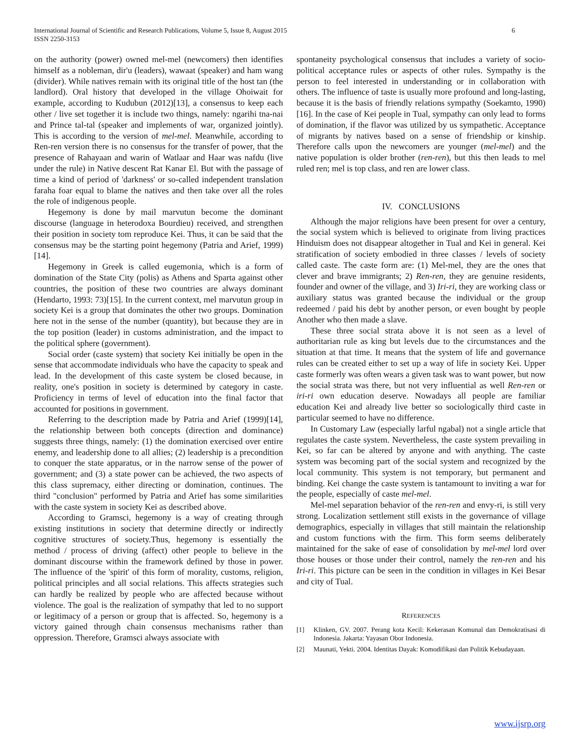6 International Journal of Scientific and Research Publications, Volume 5, Issue 8, August 2015
ISSN 2250-3153
on the authority (power) owned mel-mel (newcomers) then identifies himself as a nobleman, dir'u (leaders), wawaat (speaker) and ham wang (divider). While natives remain with its original title of the host tan (the landlord). Oral history that developed in the village Ohoiwait for example, according to Kudubun (2012)[13], a consensus to keep each other / live set together it is include two things, namely: ngarihi tna-nai and Prince tal-tal (speaker and implements of war, organized jointly). This is according to the version of mel-mel. Meanwhile, according to Ren-ren version there is no consensus for the transfer of power, that the presence of Rahayaan and warin of Watlaar and Haar was nafdu (live under the rule) in Native descent Rat Kanar El. But with the passage of time a kind of period of 'darkness' or so-called independent translation faraha foar equal to blame the natives and then take over all the roles the role of indigenous people.
Hegemony is done by mail marvutun become the dominant discourse (language in heterodoxa Bourdieu) received, and strengthen their position in society tom reproduce Kei. Thus, it can be said that the consensus may be the starting point hegemony (Patria and Arief, 1999)[14].
Hegemony in Greek is called eugemonia, which is a form of domination of the State City (polis) as Athens and Sparta against other countries, the position of these two countries are always dominant (Hendarto, 1993: 73)[15]. In the current context, mel marvutun group in society Kei is a group that dominates the other two groups. Domination here not in the sense of the number (quantity), but because they are in the top position (leader) in customs administration, and the impact to the political sphere (government).
Social order (caste system) that society Kei initially be open in the sense that accommodate individuals who have the capacity to speak and lead. In the development of this caste system be closed because, in reality, one's position in society is determined by category in caste. Proficiency in terms of level of education into the final factor that accounted for positions in government.
Referring to the description made by Patria and Arief (1999)[14], the relationship between both concepts (direction and dominance) suggests three things, namely: (1) the domination exercised over entire enemy, and leadership done to all allies; (2) leadership is a precondition to conquer the state apparatus, or in the narrow sense of the power of government; and (3) a state power can be achieved, the two aspects of this class supremacy, either directing or domination, continues. The third "conclusion" performed by Patria and Arief has some similarities with the caste system in society Kei as described above.
According to Gramsci, hegemony is a way of creating through existing institutions in society that determine directly or indirectly cognitive structures of society.Thus, hegemony is essentially the method / process of driving (affect) other people to believe in the dominant discourse within the framework defined by those in power. The influence of the 'spirit' of this form of morality, customs, religion, political principles and all social relations. This affects strategies such can hardly be realized by people who are affected because without violence. The goal is the realization of sympathy that led to no support or legitimacy of a person or group that is affected. So, hegemony is a victory gained through chain consensus mechanisms rather than oppression. Therefore, Gramsci always associate with
spontaneity psychological consensus that includes a variety of socio-political acceptance rules or aspects of other rules. Sympathy is the person to feel interested in understanding or in collaboration with others. The influence of taste is usually more profound and long-lasting, because it is the basis of friendly relations sympathy (Soekamto, 1990)[16]. In the case of Kei people in Tual, sympathy can only lead to forms of domination, if the flavor was utilized by us sympathetic. Acceptance of migrants by natives based on a sense of friendship or kinship. Therefore calls upon the newcomers are younger (mel-mel) and the native population is older brother (ren-ren), but this then leads to mel ruled ren; mel is top class, and ren are lower class.
IV. CONCLUSIONS
Although the major religions have been present for over a century, the social system which is believed to originate from living practices Hinduism does not disappear altogether in Tual and Kei in general. Kei stratification of society embodied in three classes / levels of society called caste. The caste form are: (1) Mel-mel, they are the ones that clever and brave immigrants; 2) Ren-ren, they are genuine residents, founder and owner of the village, and 3) Iri-ri, they are working class or auxiliary status was granted because the individual or the group redeemed / paid his debt by another person, or even bought by people Another who then made a slave.
These three social strata above it is not seen as a level of authoritarian rule as king but levels due to the circumstances and the situation at that time. It means that the system of life and governance rules can be created either to set up a way of life in society Kei. Upper caste formerly was often wears a given task was to want power, but now the social strata was there, but not very influential as well Ren-ren or iri-ri own education deserve. Nowadays all people are familiar education Kei and already live better so sociologically third caste in particular seemed to have no difference.
In Customary Law (especially larful ngabal) not a single article that regulates the caste system. Nevertheless, the caste system prevailing in Kei, so far can be altered by anyone and with anything. The caste system was becoming part of the social system and recognized by the local community. This system is not temporary, but permanent and binding. Kei change the caste system is tantamount to inviting a war for the people, especially of caste mel-mel.
Mel-mel separation behavior of the ren-ren and envy-ri, is still very strong. Localization settlement still exists in the governance of village demographics, especially in villages that still maintain the relationship and custom functions with the firm. This form seems deliberately maintained for the sake of ease of consolidation by mel-mel lord over those houses or those under their control, namely the ren-ren and his Iri-ri. This picture can be seen in the condition in villages in Kei Besar and city of Tual.
REFERENCES
[1] Klinken, GV. 2007. Perang kota Kecil: Kekerasan Komunal dan Demokratisasi di Indonesia. Jakarta: Yayasan Obor Indonesia.
[2] Maunati, Yekti. 2004. Identitas Dayak: Komodifikasi dan Politik Kebudayaan.
www.ijsrp.org